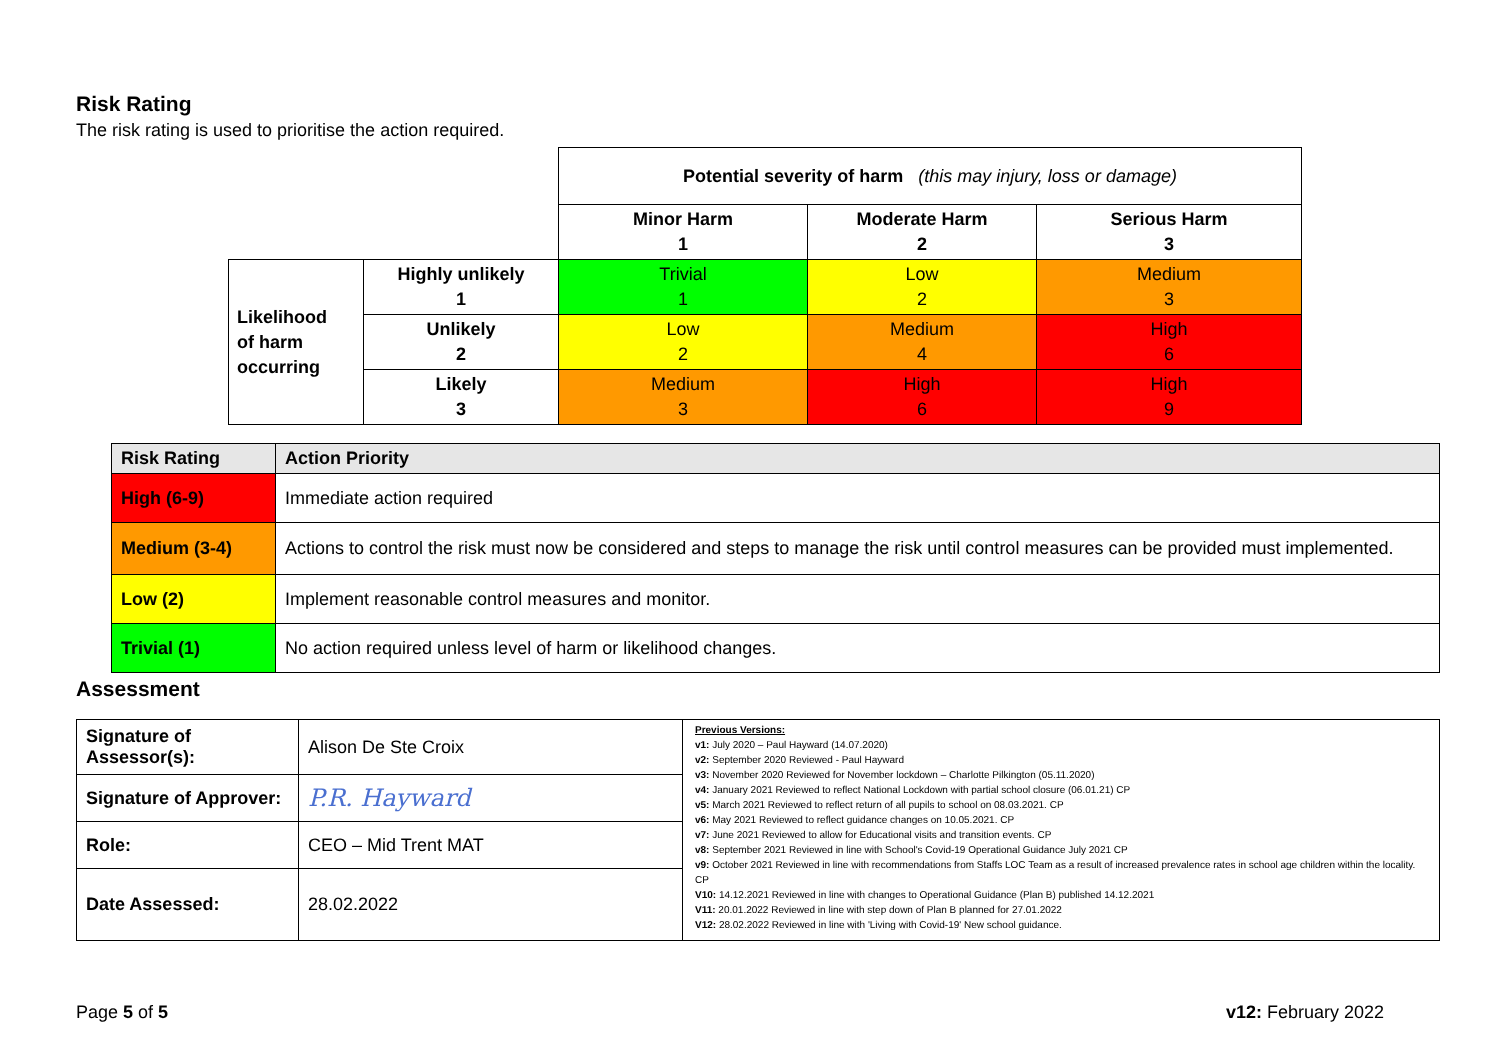Risk Rating
The risk rating is used to prioritise the action required.
| | | Potential severity of harm (this may injury, loss or damage) | | |
| | | Minor Harm 1 | Moderate Harm 2 | Serious Harm 3 |
| Likelihood of harm occurring | Highly unlikely 1 | Trivial 1 | Low 2 | Medium 3 |
| | Unlikely 2 | Low 2 | Medium 4 | High 6 |
| | Likely 3 | Medium 3 | High 6 | High 9 |
| Risk Rating | Action Priority |
| High (6-9) | Immediate action required |
| Medium (3-4) | Actions to control the risk must now be considered and steps to manage the risk until control measures can be provided must implemented. |
| Low (2) | Implement reasonable control measures and monitor. |
| Trivial (1) | No action required unless level of harm or likelihood changes. |
Assessment
| Signature of Assessor(s): | Alison De Ste Croix | Previous Versions: v1: July 2020 – Paul Hayward (14.07.2020) v2: September 2020 Reviewed - Paul Hayward v3: November 2020 Reviewed for November lockdown – Charlotte Pilkington (05.11.2020) v4: January 2021 Reviewed to reflect National Lockdown with partial school closure (06.01.21) CP v5: March 2021 Reviewed to reflect return of all pupils to school on 08.03.2021. CP v6: May 2021 Reviewed to reflect guidance changes on 10.05.2021. CP v7: June 2021 Reviewed to allow for Educational visits and transition events. CP v8: September 2021 Reviewed in line with School's Covid-19 Operational Guidance July 2021 CP v9: October 2021 Reviewed in line with recommendations from Staffs LOC Team as a result of increased prevalence rates in school age children within the locality. CP V10: 14.12.2021 Reviewed in line with changes to Operational Guidance (Plan B) published 14.12.2021 V11: 20.01.2022 Reviewed in line with step down of Plan B planned for 27.01.2022 V12: 28.02.2022 Reviewed in line with 'Living with Covid-19' New school guidance. |
| Signature of Approver: | P.R. Hayward | |
| Role: | CEO – Mid Trent MAT | |
| Date Assessed: | 28.02.2022 | |
Page 5 of 5 v12: February 2022